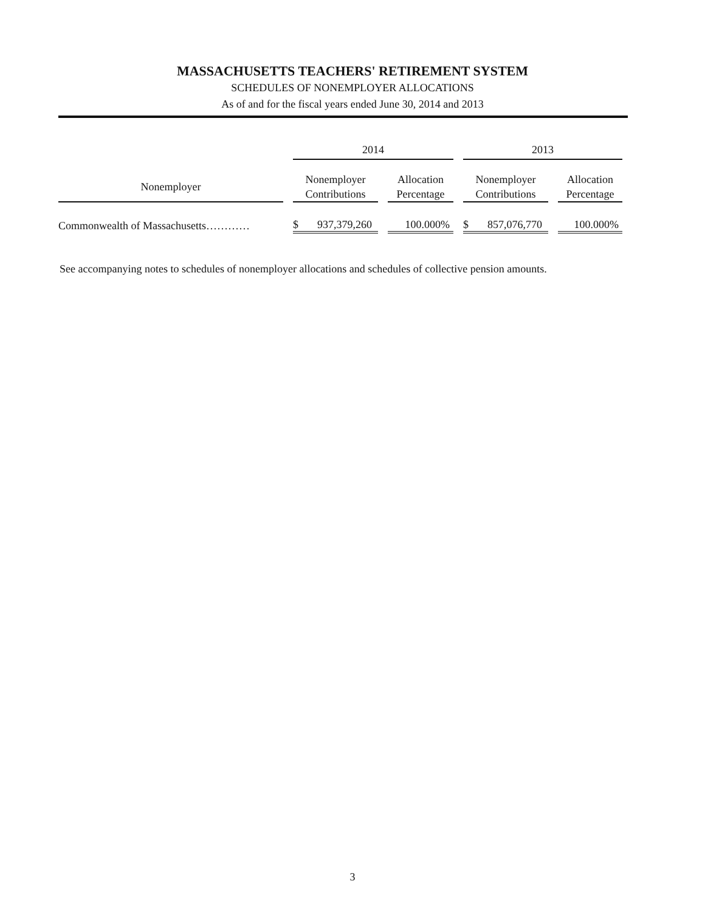MASSACHUSETTS TEACHERS' RETIREMENT SYSTEM
SCHEDULES OF NONEMPLOYER ALLOCATIONS
As of and for the fiscal years ended June 30, 2014 and 2013
| | | 2014 | | | | 2013 | | |
| --- | --- | --- | --- | --- | --- | --- | --- | --- |
| Nonemployer | | Nonemployer Contributions | | Allocation Percentage | | Nonemployer Contributions | | Allocation Percentage |
| Commonwealth of Massachusetts………… | | $ 937,379,260 | | 100.000% | | $ 857,076,770 | | 100.000% |
See accompanying notes to schedules of nonemployer allocations and schedules of collective pension amounts.
3